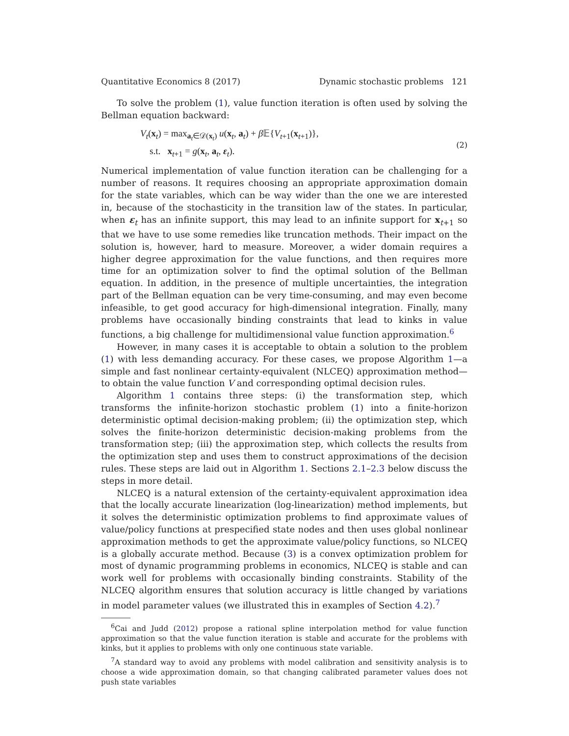Quantitative Economics 8 (2017) Dynamic stochastic problems 121
To solve the problem (1), value function iteration is often used by solving the Bellman equation backward:
V<sub>t</sub>(x<sub>t</sub>) = max<sub>a<sub>t</sub>∈𝒟(x<sub>t</sub>)</sub> u(x<sub>t</sub>, a<sub>t</sub>) + β 𝔼{V<sub>t+1</sub>(x<sub>t+1</sub>)},
s.t. x<sub>t+1</sub> = g(x<sub>t</sub>, a<sub>t</sub>, ε<sub>t</sub>).
(2)
Numerical implementation of value function iteration can be challenging for a number of reasons. It requires choosing an appropriate approximation domain for the state variables, which can be way wider than the one we are interested in, because of the stochasticity in the transition law of the states. In particular, when ε<sub>t</sub> has an infinite support, this may lead to an infinite support for x<sub>t+1</sub> so that we have to use some remedies like truncation methods. Their impact on the solution is, however, hard to measure. Moreover, a wider domain requires a higher degree approximation for the value functions, and then requires more time for an optimization solver to find the optimal solution of the Bellman equation. In addition, in the presence of multiple uncertainties, the integration part of the Bellman equation can be very time-consuming, and may even become infeasible, to get good accuracy for high-dimensional integration. Finally, many problems have occasionally binding constraints that lead to kinks in value functions, a big challenge for multidimensional value function approximation.<sup>6</sup>
However, in many cases it is acceptable to obtain a solution to the problem (1) with less demanding accuracy. For these cases, we propose Algorithm 1—a simple and fast nonlinear certainty-equivalent (NLCEQ) approximation method—to obtain the value function V and corresponding optimal decision rules.
Algorithm 1 contains three steps: (i) the transformation step, which transforms the infinite-horizon stochastic problem (1) into a finite-horizon deterministic optimal decision-making problem; (ii) the optimization step, which solves the finite-horizon deterministic decision-making problems from the transformation step; (iii) the approximation step, which collects the results from the optimization step and uses them to construct approximations of the decision rules. These steps are laid out in Algorithm 1. Sections 2.1–2.3 below discuss the steps in more detail.
NLCEQ is a natural extension of the certainty-equivalent approximation idea that the locally accurate linearization (log-linearization) method implements, but it solves the deterministic optimization problems to find approximate values of value/policy functions at prespecified state nodes and then uses global nonlinear approximation methods to get the approximate value/policy functions, so NLCEQ is a globally accurate method. Because (3) is a convex optimization problem for most of dynamic programming problems in economics, NLCEQ is stable and can work well for problems with occasionally binding constraints. Stability of the NLCEQ algorithm ensures that solution accuracy is little changed by variations in model parameter values (we illustrated this in examples of Section 4.2).<sup>7</sup>
<sup>6</sup> Cai and Judd (2012) propose a rational spline interpolation method for value function approximation so that the value function iteration is stable and accurate for the problems with kinks, but it applies to problems with only one continuous state variable.
<sup>7</sup> A standard way to avoid any problems with model calibration and sensitivity analysis is to choose a wide approximation domain, so that changing calibrated parameter values does not push state variables